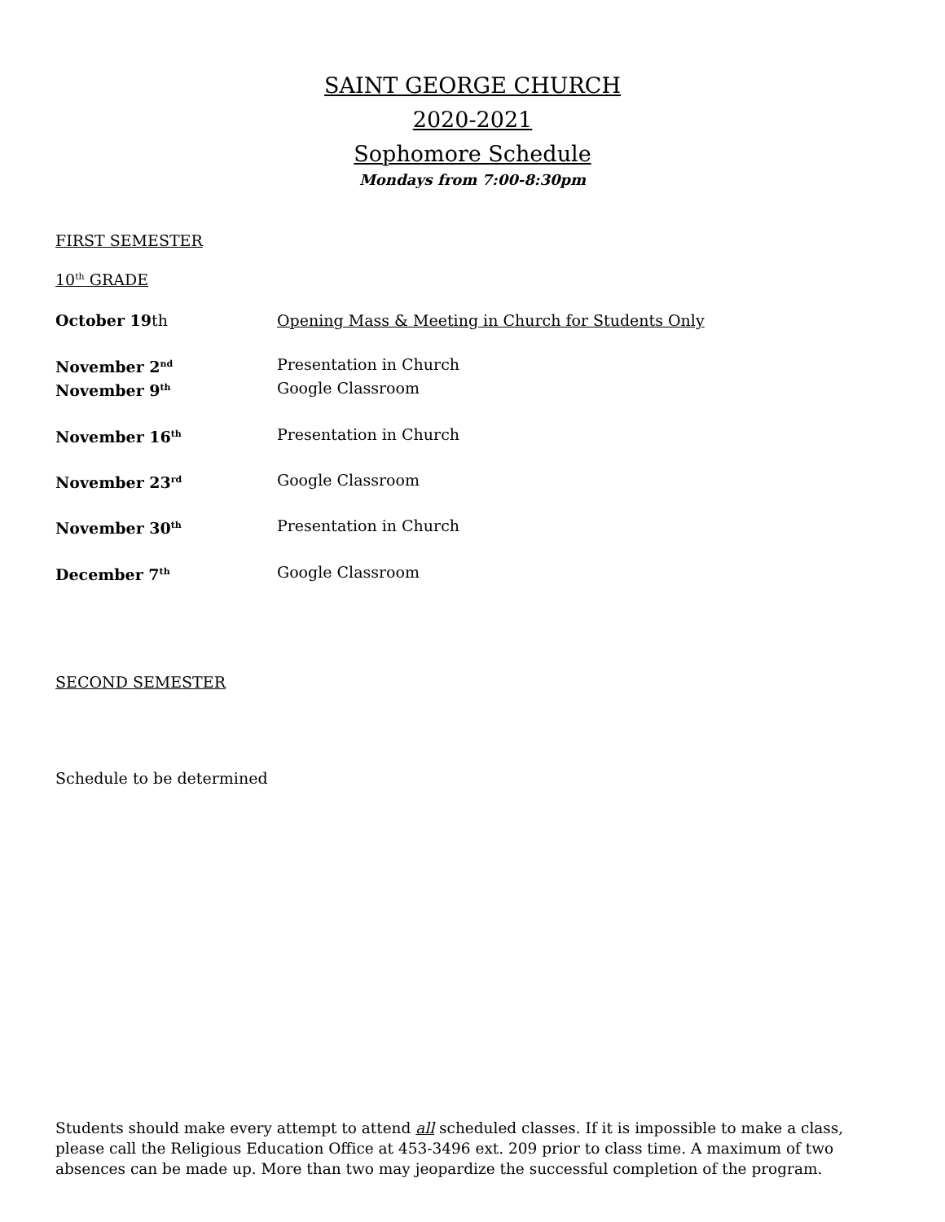SAINT GEORGE CHURCH
2020-2021
Sophomore Schedule
Mondays from 7:00-8:30pm
FIRST SEMESTER
10<sup>th</sup> GRADE
October 19th Opening Mass & Meeting in Church for Students Only
November 2<sup>nd</sup>
Presentation in Church
November 9<sup>th</sup>
Google Classroom
November 16<sup>th</sup>
Presentation in Church
November 23<sup>rd</sup>
Google Classroom
November 30<sup>th</sup>
Presentation in Church
December 7<sup>th</sup>
Google Classroom
SECOND SEMESTER
Schedule to be determined
Students should make every attempt to attend all scheduled classes. If it is impossible to make a class, please call the Religious Education Office at 453-3496 ext. 209 prior to class time. A maximum of two absences can be made up. More than two may jeopardize the successful completion of the program.